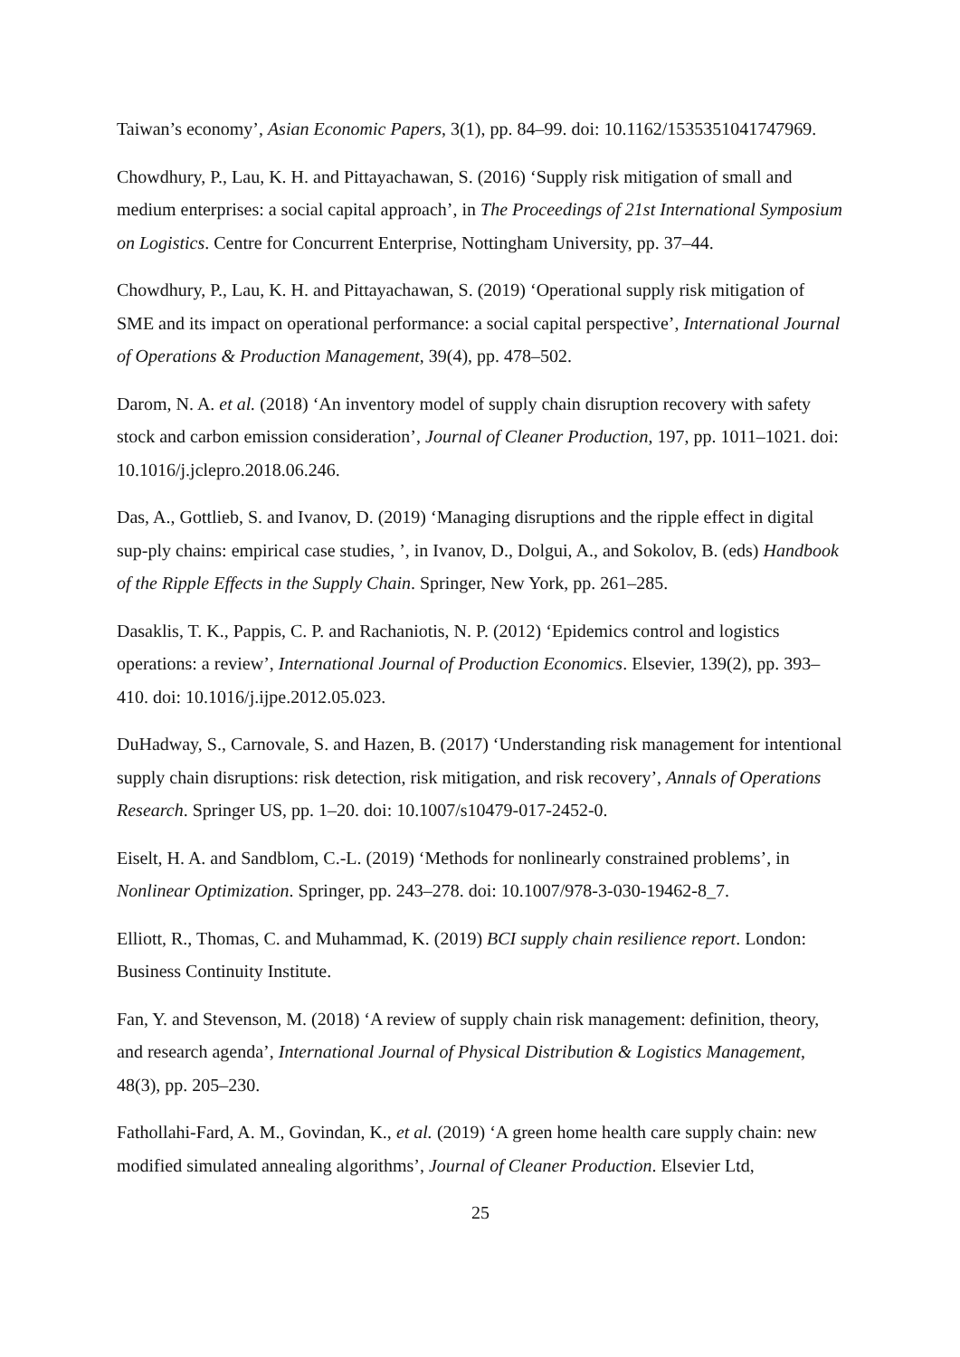Taiwan’s economy’, Asian Economic Papers, 3(1), pp. 84–99. doi: 10.1162/1535351041747969.
Chowdhury, P., Lau, K. H. and Pittayachawan, S. (2016) ‘Supply risk mitigation of small and medium enterprises: a social capital approach’, in The Proceedings of 21st International Symposium on Logistics. Centre for Concurrent Enterprise, Nottingham University, pp. 37–44.
Chowdhury, P., Lau, K. H. and Pittayachawan, S. (2019) ‘Operational supply risk mitigation of SME and its impact on operational performance: a social capital perspective’, International Journal of Operations & Production Management, 39(4), pp. 478–502.
Darom, N. A. et al. (2018) ‘An inventory model of supply chain disruption recovery with safety stock and carbon emission consideration’, Journal of Cleaner Production, 197, pp. 1011–1021. doi: 10.1016/j.jclepro.2018.06.246.
Das, A., Gottlieb, S. and Ivanov, D. (2019) ‘Managing disruptions and the ripple effect in digital sup-ply chains: empirical case studies, ’, in Ivanov, D., Dolgui, A., and Sokolov, B. (eds) Handbook of the Ripple Effects in the Supply Chain. Springer, New York, pp. 261–285.
Dasaklis, T. K., Pappis, C. P. and Rachaniotis, N. P. (2012) ‘Epidemics control and logistics operations: a review’, International Journal of Production Economics. Elsevier, 139(2), pp. 393–410. doi: 10.1016/j.ijpe.2012.05.023.
DuHadway, S., Carnovale, S. and Hazen, B. (2017) ‘Understanding risk management for intentional supply chain disruptions: risk detection, risk mitigation, and risk recovery’, Annals of Operations Research. Springer US, pp. 1–20. doi: 10.1007/s10479-017-2452-0.
Eiselt, H. A. and Sandblom, C.-L. (2019) ‘Methods for nonlinearly constrained problems’, in Nonlinear Optimization. Springer, pp. 243–278. doi: 10.1007/978-3-030-19462-8_7.
Elliott, R., Thomas, C. and Muhammad, K. (2019) BCI supply chain resilience report. London: Business Continuity Institute.
Fan, Y. and Stevenson, M. (2018) ‘A review of supply chain risk management: definition, theory, and research agenda’, International Journal of Physical Distribution & Logistics Management, 48(3), pp. 205–230.
Fathollahi-Fard, A. M., Govindan, K., et al. (2019) ‘A green home health care supply chain: new modified simulated annealing algorithms’, Journal of Cleaner Production. Elsevier Ltd,
25